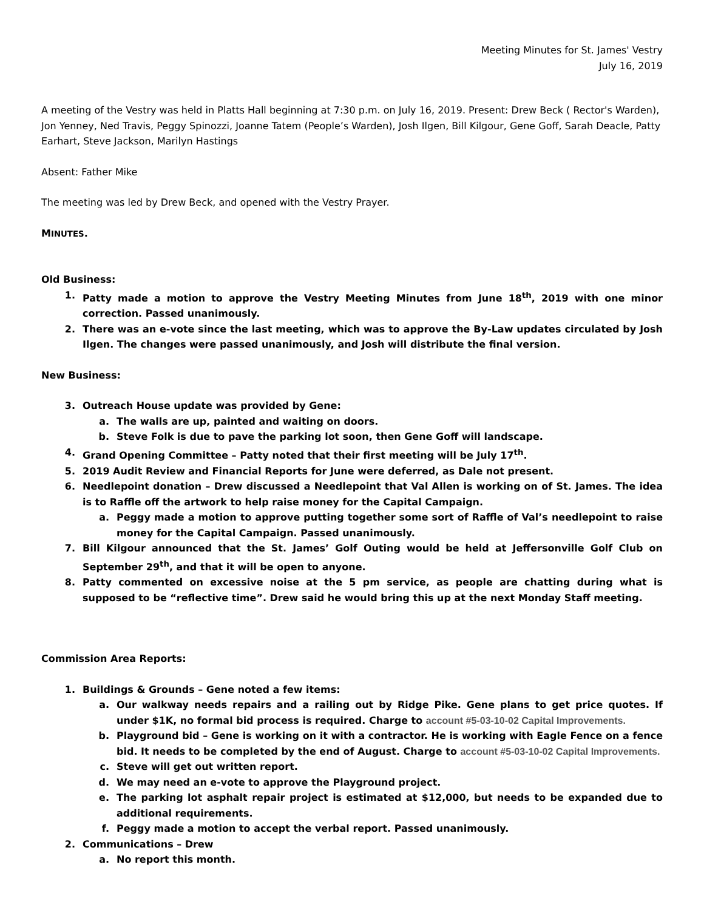Meeting Minutes for St. James' Vestry
July 16, 2019
A meeting of the Vestry was held in Platts Hall beginning at 7:30 p.m. on July 16, 2019. Present: Drew Beck ( Rector's Warden), Jon Yenney, Ned Travis, Peggy Spinozzi, Joanne Tatem (People’s Warden), Josh Ilgen, Bill Kilgour, Gene Goff, Sarah Deacle, Patty Earhart, Steve Jackson, Marilyn Hastings
Absent: Father Mike
The meeting was led by Drew Beck, and opened with the Vestry Prayer.
MINUTES.
Old Business:
1. Patty made a motion to approve the Vestry Meeting Minutes from June 18<sup>th</sup>, 2019 with one minor correction. Passed unanimously.
2. There was an e-vote since the last meeting, which was to approve the By-Law updates circulated by Josh Ilgen. The changes were passed unanimously, and Josh will distribute the final version.
New Business:
3. Outreach House update was provided by Gene:
a. The walls are up, painted and waiting on doors.
b. Steve Folk is due to pave the parking lot soon, then Gene Goff will landscape.
4. Grand Opening Committee – Patty noted that their first meeting will be July 17<sup>th</sup>.
5. 2019 Audit Review and Financial Reports for June were deferred, as Dale not present.
6. Needlepoint donation – Drew discussed a Needlepoint that Val Allen is working on of St. James. The idea is to Raffle off the artwork to help raise money for the Capital Campaign.
a. Peggy made a motion to approve putting together some sort of Raffle of Val’s needlepoint to raise money for the Capital Campaign. Passed unanimously.
7. Bill Kilgour announced that the St. James’ Golf Outing would be held at Jeffersonville Golf Club on September 29<sup>th</sup>, and that it will be open to anyone.
8. Patty commented on excessive noise at the 5 pm service, as people are chatting during what is supposed to be “reflective time”. Drew said he would bring this up at the next Monday Staff meeting.
Commission Area Reports:
1. Buildings & Grounds – Gene noted a few items:
a. Our walkway needs repairs and a railing out by Ridge Pike. Gene plans to get price quotes. If under $1K, no formal bid process is required. Charge to account #5-03-10-02 Capital Improvements.
b. Playground bid – Gene is working on it with a contractor. He is working with Eagle Fence on a fence bid. It needs to be completed by the end of August. Charge to account #5-03-10-02 Capital Improvements.
c. Steve will get out written report.
d. We may need an e-vote to approve the Playground project.
e. The parking lot asphalt repair project is estimated at $12,000, but needs to be expanded due to additional requirements.
f. Peggy made a motion to accept the verbal report. Passed unanimously.
2. Communications – Drew
a. No report this month.